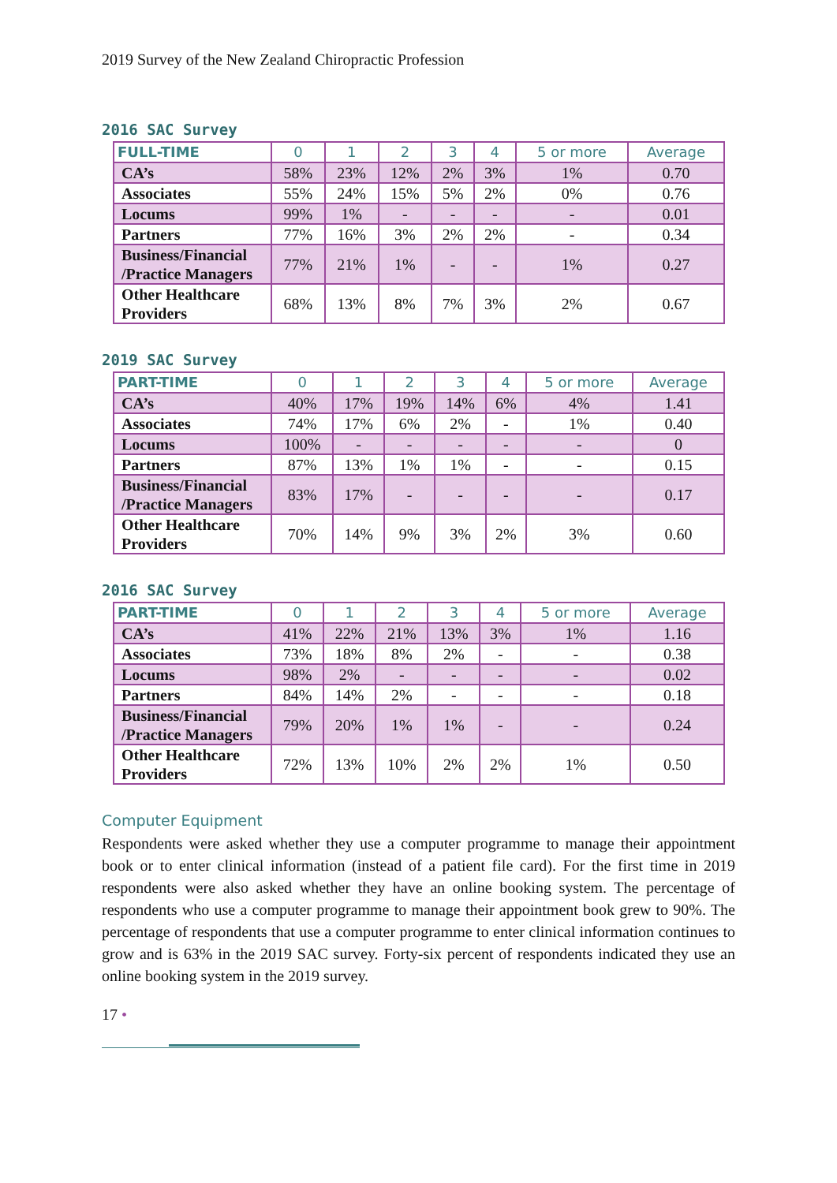2019 Survey of the New Zealand Chiropractic Profession
2016 SAC Survey
| FULL-TIME | 0 | 1 | 2 | 3 | 4 | 5 or more | Average |
| --- | --- | --- | --- | --- | --- | --- | --- |
| CA’s | 58% | 23% | 12% | 2% | 3% | 1% | 0.70 |
| Associates | 55% | 24% | 15% | 5% | 2% | 0% | 0.76 |
| Locums | 99% | 1% | - | - | - | - | 0.01 |
| Partners | 77% | 16% | 3% | 2% | 2% | - | 0.34 |
| Business/Financial /Practice Managers | 77% | 21% | 1% | - | - | 1% | 0.27 |
| Other Healthcare Providers | 68% | 13% | 8% | 7% | 3% | 2% | 0.67 |
2019 SAC Survey
| PART-TIME | 0 | 1 | 2 | 3 | 4 | 5 or more | Average |
| --- | --- | --- | --- | --- | --- | --- | --- |
| CA’s | 40% | 17% | 19% | 14% | 6% | 4% | 1.41 |
| Associates | 74% | 17% | 6% | 2% | - | 1% | 0.40 |
| Locums | 100% | - | - | - | - | - | 0 |
| Partners | 87% | 13% | 1% | 1% | - | - | 0.15 |
| Business/Financial /Practice Managers | 83% | 17% | - | - | - | - | 0.17 |
| Other Healthcare Providers | 70% | 14% | 9% | 3% | 2% | 3% | 0.60 |
2016 SAC Survey
| PART-TIME | 0 | 1 | 2 | 3 | 4 | 5 or more | Average |
| --- | --- | --- | --- | --- | --- | --- | --- |
| CA’s | 41% | 22% | 21% | 13% | 3% | 1% | 1.16 |
| Associates | 73% | 18% | 8% | 2% | - | - | 0.38 |
| Locums | 98% | 2% | - | - | - | - | 0.02 |
| Partners | 84% | 14% | 2% | - | - | - | 0.18 |
| Business/Financial /Practice Managers | 79% | 20% | 1% | 1% | - | - | 0.24 |
| Other Healthcare Providers | 72% | 13% | 10% | 2% | 2% | 1% | 0.50 |
Computer Equipment
Respondents were asked whether they use a computer programme to manage their appointment book or to enter clinical information (instead of a patient file card). For the first time in 2019 respondents were also asked whether they have an online booking system. The percentage of respondents who use a computer programme to manage their appointment book grew to 90%. The percentage of respondents that use a computer programme to enter clinical information continues to grow and is 63% in the 2019 SAC survey. Forty-six percent of respondents indicated they use an online booking system in the 2019 survey.
17 •